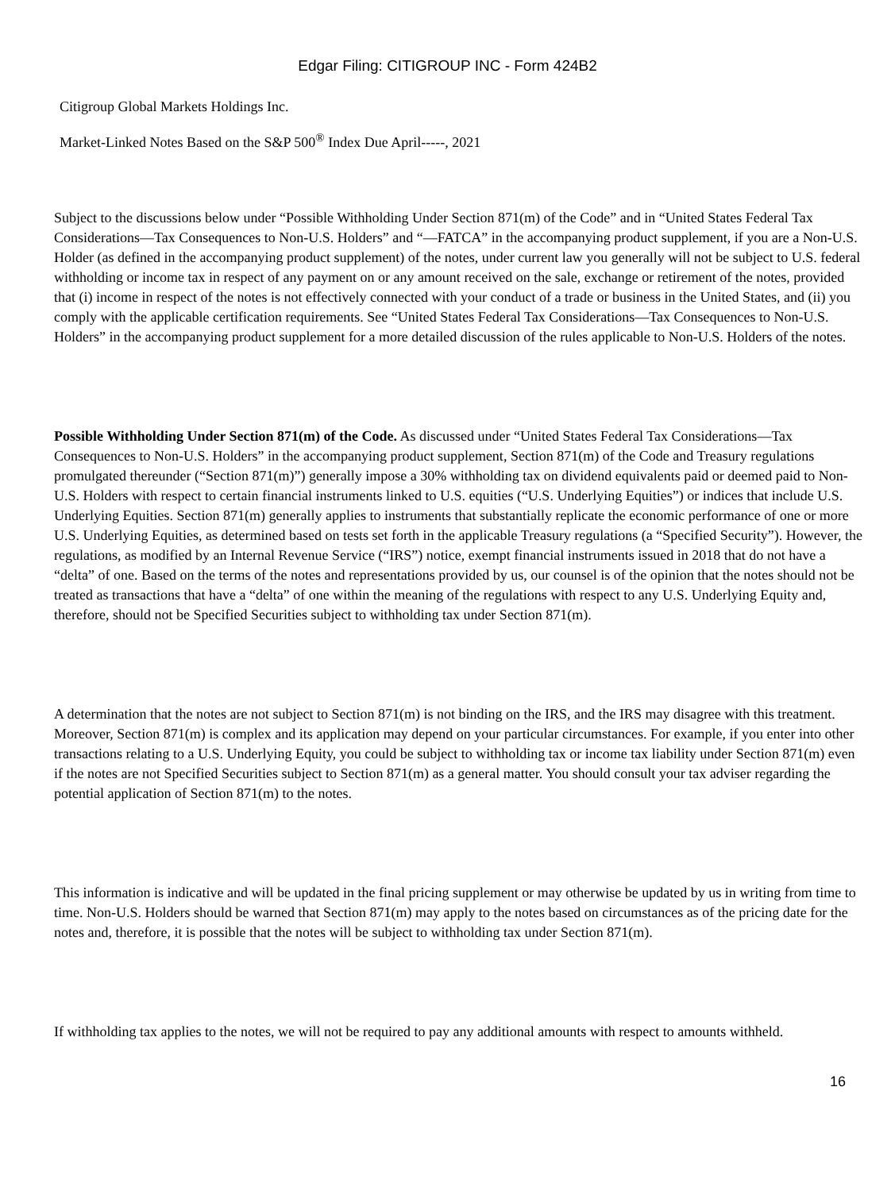Edgar Filing: CITIGROUP INC - Form 424B2
Citigroup Global Markets Holdings Inc.
Market-Linked Notes Based on the S&P 500<sup>®</sup> Index Due April-----, 2021
Subject to the discussions below under “Possible Withholding Under Section 871(m) of the Code” and in “United States Federal Tax Considerations—Tax Consequences to Non-U.S. Holders” and “—FATCA” in the accompanying product supplement, if you are a Non-U.S. Holder (as defined in the accompanying product supplement) of the notes, under current law you generally will not be subject to U.S. federal withholding or income tax in respect of any payment on or any amount received on the sale, exchange or retirement of the notes, provided that (i) income in respect of the notes is not effectively connected with your conduct of a trade or business in the United States, and (ii) you comply with the applicable certification requirements. See “United States Federal Tax Considerations—Tax Consequences to Non-U.S. Holders” in the accompanying product supplement for a more detailed discussion of the rules applicable to Non-U.S. Holders of the notes.
Possible Withholding Under Section 871(m) of the Code. As discussed under “United States Federal Tax Considerations—Tax Consequences to Non-U.S. Holders” in the accompanying product supplement, Section 871(m) of the Code and Treasury regulations promulgated thereunder (“Section 871(m)”) generally impose a 30% withholding tax on dividend equivalents paid or deemed paid to Non-U.S. Holders with respect to certain financial instruments linked to U.S. equities (“U.S. Underlying Equities”) or indices that include U.S. Underlying Equities. Section 871(m) generally applies to instruments that substantially replicate the economic performance of one or more U.S. Underlying Equities, as determined based on tests set forth in the applicable Treasury regulations (a “Specified Security”). However, the regulations, as modified by an Internal Revenue Service (“IRS”) notice, exempt financial instruments issued in 2018 that do not have a “delta” of one. Based on the terms of the notes and representations provided by us, our counsel is of the opinion that the notes should not be treated as transactions that have a “delta” of one within the meaning of the regulations with respect to any U.S. Underlying Equity and, therefore, should not be Specified Securities subject to withholding tax under Section 871(m).
A determination that the notes are not subject to Section 871(m) is not binding on the IRS, and the IRS may disagree with this treatment. Moreover, Section 871(m) is complex and its application may depend on your particular circumstances. For example, if you enter into other transactions relating to a U.S. Underlying Equity, you could be subject to withholding tax or income tax liability under Section 871(m) even if the notes are not Specified Securities subject to Section 871(m) as a general matter. You should consult your tax adviser regarding the potential application of Section 871(m) to the notes.
This information is indicative and will be updated in the final pricing supplement or may otherwise be updated by us in writing from time to time. Non-U.S. Holders should be warned that Section 871(m) may apply to the notes based on circumstances as of the pricing date for the notes and, therefore, it is possible that the notes will be subject to withholding tax under Section 871(m).
If withholding tax applies to the notes, we will not be required to pay any additional amounts with respect to amounts withheld.
16